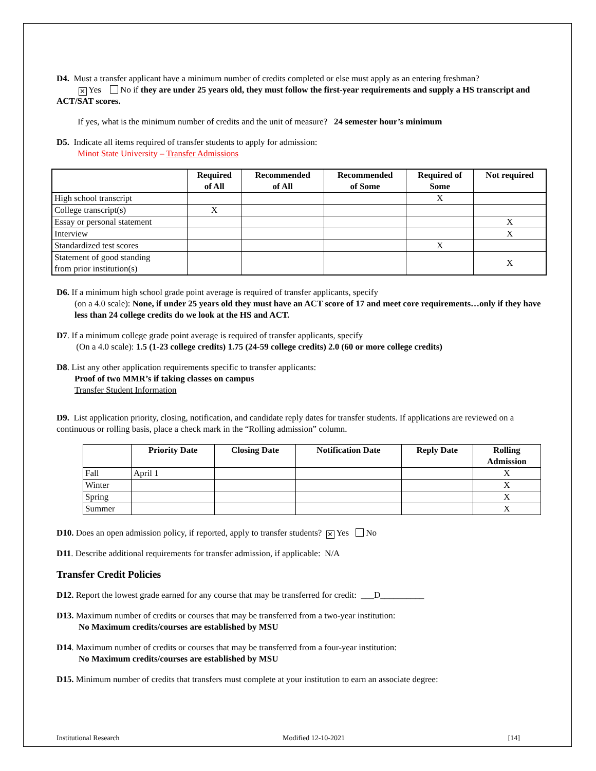D4. Must a transfer applicant have a minimum number of credits completed or else must apply as an entering freshman?
✕ Yes No if they are under 25 years old, they must follow the first-year requirements and supply a HS transcript and ACT/SAT scores.
If yes, what is the minimum number of credits and the unit of measure? 24 semester hour’s minimum
D5. Indicate all items required of transfer students to apply for admission:
Minot State University – Transfer Admissions
| | Required of All | Recommended of All | Recommended of Some | Required of Some | Not required |
| --- | --- | --- | --- | --- | --- |
| High school transcript | | | | X | |
| College transcript(s) | X | | | | |
| Essay or personal statement | | | | | X |
| Interview | | | | | X |
| Standardized test scores | | | | X | |
| Statement of good standing from prior institution(s) | | | | | X |
D6. If a minimum high school grade point average is required of transfer applicants, specify
(on a 4.0 scale): None, if under 25 years old they must have an ACT score of 17 and meet core requirements…only if they have less than 24 college credits do we look at the HS and ACT.
D7. If a minimum college grade point average is required of transfer applicants, specify
(On a 4.0 scale): 1.5 (1-23 college credits) 1.75 (24-59 college credits) 2.0 (60 or more college credits)
D8. List any other application requirements specific to transfer applicants:
Proof of two MMR’s if taking classes on campus
Transfer Student Information
D9. List application priority, closing, notification, and candidate reply dates for transfer students. If applications are reviewed on a continuous or rolling basis, place a check mark in the “Rolling admission” column.
| | Priority Date | Closing Date | Notification Date | Reply Date | Rolling Admission |
| --- | --- | --- | --- | --- | --- |
| Fall | April 1 | | | | X |
| Winter | | | | | X |
| Spring | | | | | X |
| Summer | | | | | X |
D10. Does an open admission policy, if reported, apply to transfer students? ✕ Yes No
D11. Describe additional requirements for transfer admission, if applicable: N/A
Transfer Credit Policies
D12. Report the lowest grade earned for any course that may be transferred for credit: ___D__________
D13. Maximum number of credits or courses that may be transferred from a two-year institution:
No Maximum credits/courses are established by MSU
D14. Maximum number of credits or courses that may be transferred from a four-year institution:
No Maximum credits/courses are established by MSU
D15. Minimum number of credits that transfers must complete at your institution to earn an associate degree:
Institutional Research Modified 12-10-2021 [14]